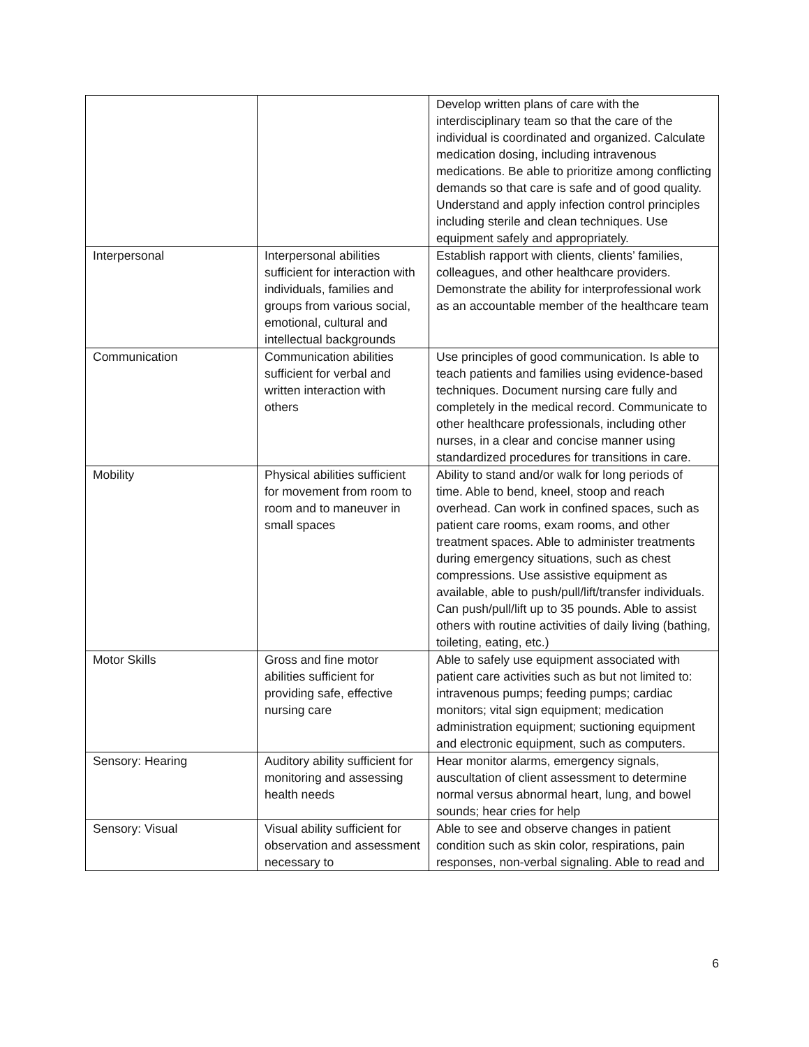| | | Develop written plans of care with the interdisciplinary team so that the care of the individual is coordinated and organized. Calculate medication dosing, including intravenous medications. Be able to prioritize among conflicting demands so that care is safe and of good quality. Understand and apply infection control principles including sterile and clean techniques. Use equipment safely and appropriately. |
| Interpersonal | Interpersonal abilities sufficient for interaction with individuals, families and groups from various social, emotional, cultural and intellectual backgrounds | Establish rapport with clients, clients’ families, colleagues, and other healthcare providers. Demonstrate the ability for interprofessional work as an accountable member of the healthcare team |
| Communication | Communication abilities sufficient for verbal and written interaction with others | Use principles of good communication. Is able to teach patients and families using evidence-based techniques. Document nursing care fully and completely in the medical record. Communicate to other healthcare professionals, including other nurses, in a clear and concise manner using standardized procedures for transitions in care. |
| Mobility | Physical abilities sufficient for movement from room to room and to maneuver in small spaces | Ability to stand and/or walk for long periods of time. Able to bend, kneel, stoop and reach overhead. Can work in confined spaces, such as patient care rooms, exam rooms, and other treatment spaces. Able to administer treatments during emergency situations, such as chest compressions. Use assistive equipment as available, able to push/pull/lift/transfer individuals. Can push/pull/lift up to 35 pounds. Able to assist others with routine activities of daily living (bathing, toileting, eating, etc.) |
| Motor Skills | Gross and fine motor abilities sufficient for providing safe, effective nursing care | Able to safely use equipment associated with patient care activities such as but not limited to: intravenous pumps; feeding pumps; cardiac monitors; vital sign equipment; medication administration equipment; suctioning equipment and electronic equipment, such as computers. |
| Sensory: Hearing | Auditory ability sufficient for monitoring and assessing health needs | Hear monitor alarms, emergency signals, auscultation of client assessment to determine normal versus abnormal heart, lung, and bowel sounds; hear cries for help |
| Sensory: Visual | Visual ability sufficient for observation and assessment necessary to | Able to see and observe changes in patient condition such as skin color, respirations, pain responses, non-verbal signaling. Able to read and |
6